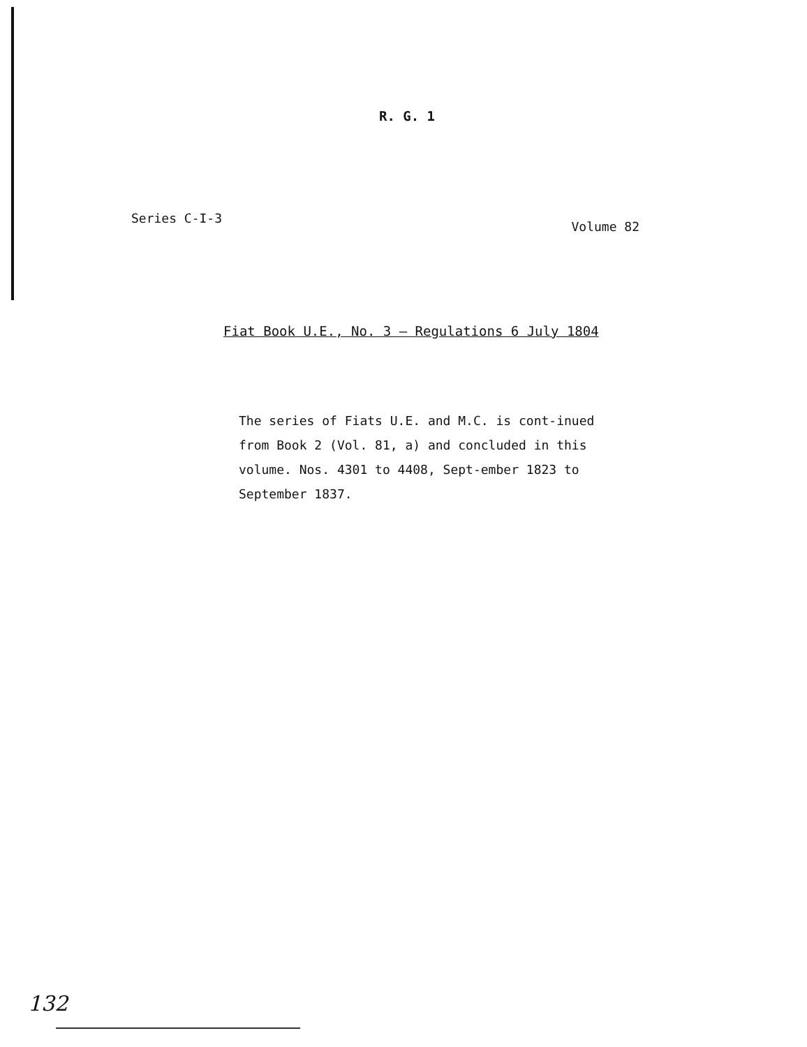R. G. 1
Series C-I-3
Volume 82
Fiat Book U.E., No. 3 — Regulations 6 July 1804
The series of Fiats U.E. and M.C. is cont-inued from Book 2 (Vol. 81, a) and concluded in this volume. Nos. 4301 to 4408, Sept-ember 1823 to September 1837.
132